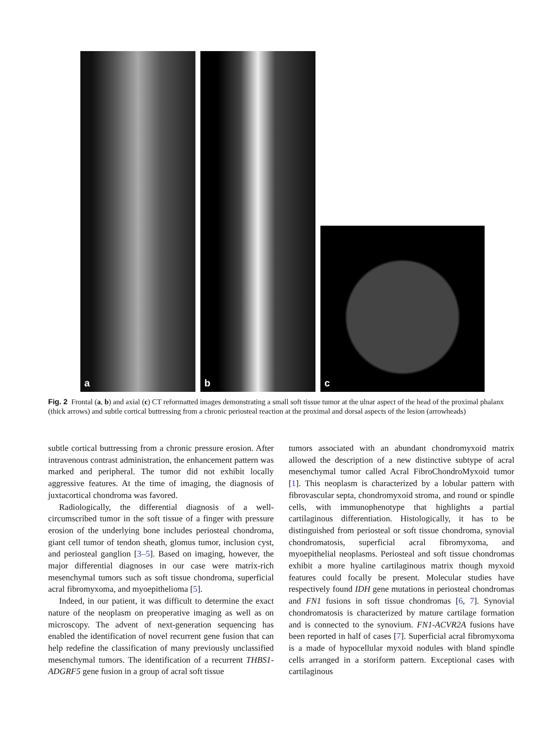a b
c
Fig. 2 Frontal (a, b) and axial (c) CT reformatted images demonstrating a small soft tissue tumor at the ulnar aspect of the head of the proximal phalanx (thick arrows) and subtle cortical buttressing from a chronic periosteal reaction at the proximal and dorsal aspects of the lesion (arrowheads)
subtle cortical buttressing from a chronic pressure erosion. After intravenous contrast administration, the enhancement pattern was marked and peripheral. The tumor did not exhibit locally aggressive features. At the time of imaging, the diagnosis of juxtacortical chondroma was favored.
Radiologically, the differential diagnosis of a well-circumscribed tumor in the soft tissue of a finger with pressure erosion of the underlying bone includes periosteal chondroma, giant cell tumor of tendon sheath, glomus tumor, inclusion cyst, and periosteal ganglion [3–5]. Based on imaging, however, the major differential diagnoses in our case were matrix-rich mesenchymal tumors such as soft tissue chondroma, superficial acral fibromyxoma, and myoepithelioma [5].
Indeed, in our patient, it was difficult to determine the exact nature of the neoplasm on preoperative imaging as well as on microscopy. The advent of next-generation sequencing has enabled the identification of novel recurrent gene fusion that can help redefine the classification of many previously unclassified mesenchymal tumors. The identification of a recurrent THBS1-ADGRF5 gene fusion in a group of acral soft tissue
tumors associated with an abundant chondromyxoid matrix allowed the description of a new distinctive subtype of acral mesenchymal tumor called Acral FibroChondroMyxoid tumor [1]. This neoplasm is characterized by a lobular pattern with fibrovascular septa, chondromyxoid stroma, and round or spindle cells, with immunophenotype that highlights a partial cartilaginous differentiation. Histologically, it has to be distinguished from periosteal or soft tissue chondroma, synovial chondromatosis, superficial acral fibromyxoma, and myoepithelial neoplasms. Periosteal and soft tissue chondromas exhibit a more hyaline cartilaginous matrix though myxoid features could focally be present. Molecular studies have respectively found IDH gene mutations in periosteal chondromas and FN1 fusions in soft tissue chondromas [6, 7]. Synovial chondromatosis is characterized by mature cartilage formation and is connected to the synovium. FN1-ACVR2A fusions have been reported in half of cases [7]. Superficial acral fibromyxoma is a made of hypocellular myxoid nodules with bland spindle cells arranged in a storiform pattern. Exceptional cases with cartilaginous